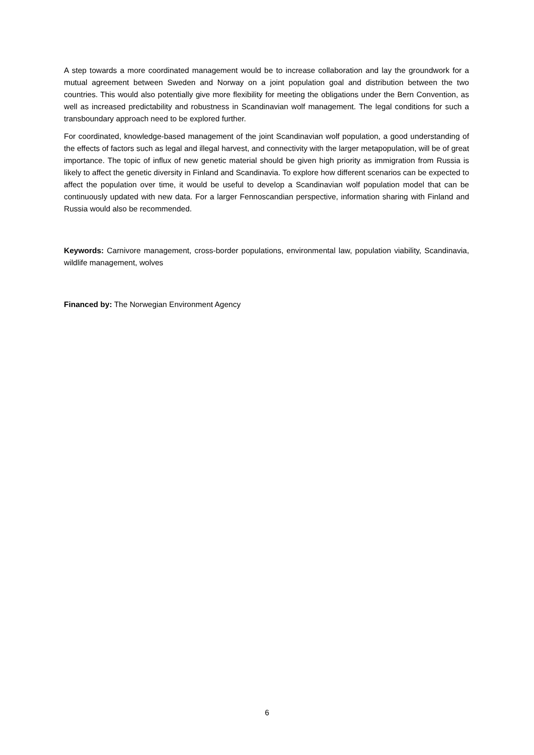A step towards a more coordinated management would be to increase collaboration and lay the groundwork for a mutual agreement between Sweden and Norway on a joint population goal and distribution between the two countries. This would also potentially give more flexibility for meeting the obligations under the Bern Convention, as well as increased predictability and robustness in Scandinavian wolf management. The legal conditions for such a transboundary approach need to be explored further.
For coordinated, knowledge-based management of the joint Scandinavian wolf population, a good understanding of the effects of factors such as legal and illegal harvest, and connectivity with the larger metapopulation, will be of great importance. The topic of influx of new genetic material should be given high priority as immigration from Russia is likely to affect the genetic diversity in Finland and Scandinavia. To explore how different scenarios can be expected to affect the population over time, it would be useful to develop a Scandinavian wolf population model that can be continuously updated with new data. For a larger Fennoscandian perspective, information sharing with Finland and Russia would also be recommended.
Keywords: Carnivore management, cross-border populations, environmental law, population viability, Scandinavia, wildlife management, wolves
Financed by: The Norwegian Environment Agency
6